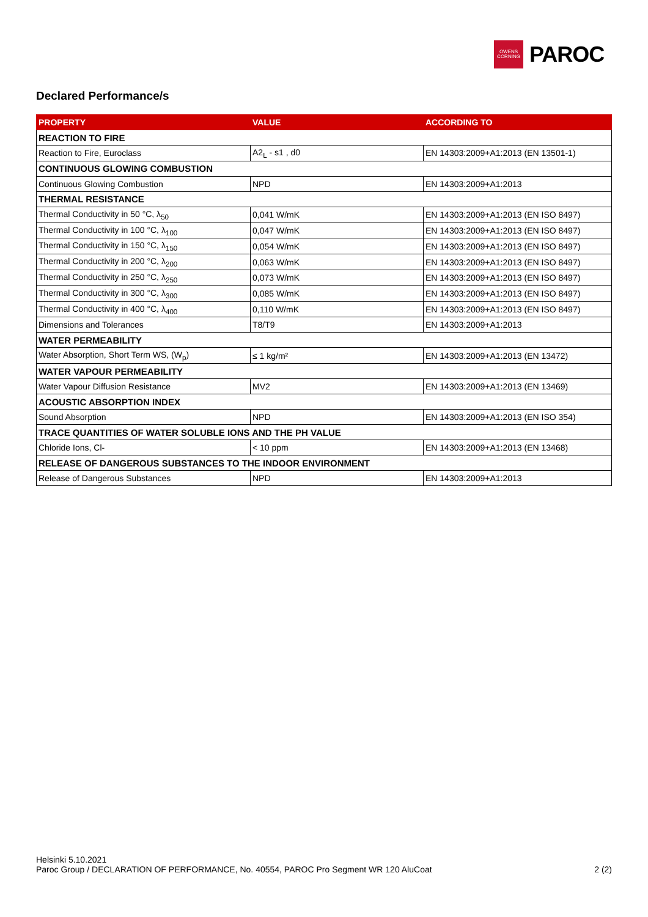OWENS
CORNING
PAROC
Declared Performance/s
| PROPERTY | VALUE | ACCORDING TO |
| --- | --- | --- |
| REACTION TO FIRE | | |
| Reaction to Fire, Euroclass | A2<sub>L</sub> - s1 , d0 | EN 14303:2009+A1:2013 (EN 13501-1) |
| CONTINUOUS GLOWING COMBUSTION | | |
| Continuous Glowing Combustion | NPD | EN 14303:2009+A1:2013 |
| THERMAL RESISTANCE | | |
| Thermal Conductivity in 50 °C, λ<sub>50</sub> | 0,041 W/mK | EN 14303:2009+A1:2013 (EN ISO 8497) |
| Thermal Conductivity in 100 °C, λ<sub>100</sub> | 0,047 W/mK | EN 14303:2009+A1:2013 (EN ISO 8497) |
| Thermal Conductivity in 150 °C, λ<sub>150</sub> | 0,054 W/mK | EN 14303:2009+A1:2013 (EN ISO 8497) |
| Thermal Conductivity in 200 °C, λ<sub>200</sub> | 0,063 W/mK | EN 14303:2009+A1:2013 (EN ISO 8497) |
| Thermal Conductivity in 250 °C, λ<sub>250</sub> | 0,073 W/mK | EN 14303:2009+A1:2013 (EN ISO 8497) |
| Thermal Conductivity in 300 °C, λ<sub>300</sub> | 0,085 W/mK | EN 14303:2009+A1:2013 (EN ISO 8497) |
| Thermal Conductivity in 400 °C, λ<sub>400</sub> | 0,110 W/mK | EN 14303:2009+A1:2013 (EN ISO 8497) |
| Dimensions and Tolerances | T8/T9 | EN 14303:2009+A1:2013 |
| WATER PERMEABILITY | | |
| Water Absorption, Short Term WS, (W<sub>p</sub>) | ≤ 1 kg/m² | EN 14303:2009+A1:2013 (EN 13472) |
| WATER VAPOUR PERMEABILITY | | |
| Water Vapour Diffusion Resistance | MV2 | EN 14303:2009+A1:2013 (EN 13469) |
| ACOUSTIC ABSORPTION INDEX | | |
| Sound Absorption | NPD | EN 14303:2009+A1:2013 (EN ISO 354) |
| TRACE QUANTITIES OF WATER SOLUBLE IONS AND THE PH VALUE | | |
| Chloride Ions, Cl- | < 10 ppm | EN 14303:2009+A1:2013 (EN 13468) |
| RELEASE OF DANGEROUS SUBSTANCES TO THE INDOOR ENVIRONMENT | | |
| Release of Dangerous Substances | NPD | EN 14303:2009+A1:2013 |
Helsinki 5.10.2021
Paroc Group / DECLARATION OF PERFORMANCE, No. 40554, PAROC Pro Segment WR 120 AluCoat 2 (2)